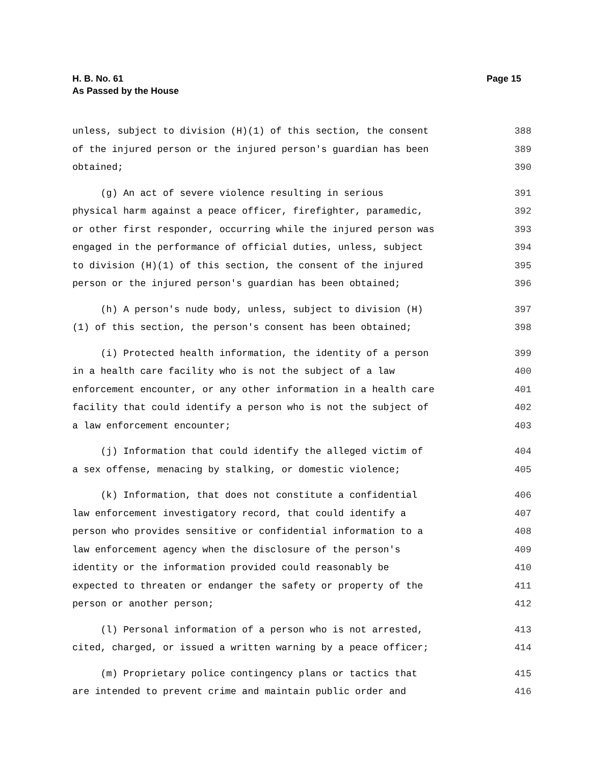Page 15 H. B. No. 61
As Passed by the House
unless, subject to division (H)(1) of this section, the consent
388
of the injured person or the injured person's guardian has been
389
obtained;
390
(g) An act of severe violence resulting in serious
391
physical harm against a peace officer, firefighter, paramedic,
392
or other first responder, occurring while the injured person was
393
engaged in the performance of official duties, unless, subject
394
to division (H)(1) of this section, the consent of the injured
395
person or the injured person's guardian has been obtained;
396
(h) A person's nude body, unless, subject to division (H)
397
(1) of this section, the person's consent has been obtained;
398
(i) Protected health information, the identity of a person
399
in a health care facility who is not the subject of a law
400
enforcement encounter, or any other information in a health care
401
facility that could identify a person who is not the subject of
402
a law enforcement encounter;
403
(j) Information that could identify the alleged victim of
404
a sex offense, menacing by stalking, or domestic violence;
405
(k) Information, that does not constitute a confidential
406
law enforcement investigatory record, that could identify a
407
person who provides sensitive or confidential information to a
408
law enforcement agency when the disclosure of the person's
409
identity or the information provided could reasonably be
410
expected to threaten or endanger the safety or property of the
411
person or another person;
412
(l) Personal information of a person who is not arrested,
413
cited, charged, or issued a written warning by a peace officer;
414
(m) Proprietary police contingency plans or tactics that
415
are intended to prevent crime and maintain public order and
416